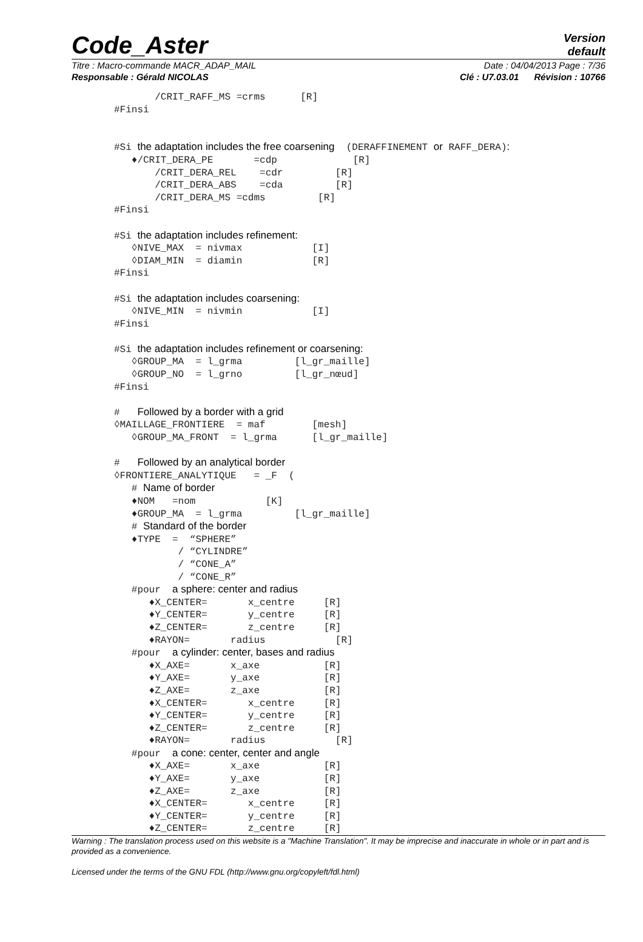Code_Aster
Version
default
Titre : Macro-commande MACR_ADAP_MAIL Date : 04/04/2013 Page : 7/36
Responsable : Gérald NICOLAS Clé : U7.03.01 Révision : 10766
       /CRIT_RAFF_MS =crms      [R]
#Finsi


#Si the adaptation includes the free coarsening  (DERAFFINEMENT or RAFF_DERA):
   ♦/CRIT_DERA_PE       =cdp             [R]
       /CRIT_DERA_REL    =cdr         [R]
       /CRIT_DERA_ABS    =cda         [R]
       /CRIT_DERA_MS =cdms         [R]
#Finsi

#Si the adaptation includes refinement:
   ◊NIVE_MAX  = nivmax            [I]
   ◊DIAM_MIN  = diamin            [R]
#Finsi

#Si the adaptation includes coarsening:
   ◊NIVE_MIN  = nivmin            [I]
#Finsi

#Si the adaptation includes refinement or coarsening:
   ◊GROUP_MA  = l_grma         [l_gr_maille]
   ◊GROUP_NO  = l_grno         [l_gr_nœud]
#Finsi

#   Followed by a border with a grid
◊MAILLAGE_FRONTIERE  = maf        [mesh]
   ◊GROUP_MA_FRONT  = l_grma      [l_gr_maille]

#   Followed by an analytical border
◊FRONTIERE_ANALYTIQUE   = _F  (
   # Name of border
   ♦NOM   =nom            [K]
   ♦GROUP_MA  = l_grma         [l_gr_maille]
   # Standard of the border
   ♦TYPE  =  “SPHERE”
           / “CYLINDRE”
           / “CONE_A”
           / “CONE_R”
   #pour  a sphere: center and radius
      ♦X_CENTER=       x_centre     [R]
      ♦Y_CENTER=       y_centre     [R]
      ♦Z_CENTER=       z_centre     [R]
      ♦RAYON=       radius            [R]
   #pour  a cylinder: center, bases and radius
      ♦X_AXE=       x_axe           [R]
      ♦Y_AXE=       y_axe           [R]
      ♦Z_AXE=       z_axe           [R]
      ♦X_CENTER=       x_centre     [R]
      ♦Y_CENTER=       y_centre     [R]
      ♦Z_CENTER=       z_centre     [R]
      ♦RAYON=       radius            [R]
   #pour  a cone: center, center and angle
      ♦X_AXE=       x_axe           [R]
      ♦Y_AXE=       y_axe           [R]
      ♦Z_AXE=       z_axe           [R]
      ♦X_CENTER=       x_centre     [R]
      ♦Y_CENTER=       y_centre     [R]
      ♦Z_CENTER=       z_centre     [R]
Warning : The translation process used on this website is a "Machine Translation". It may be imprecise and inaccurate in whole or in part and is provided as a convenience.
Licensed under the terms of the GNU FDL (http://www.gnu.org/copyleft/fdl.html)